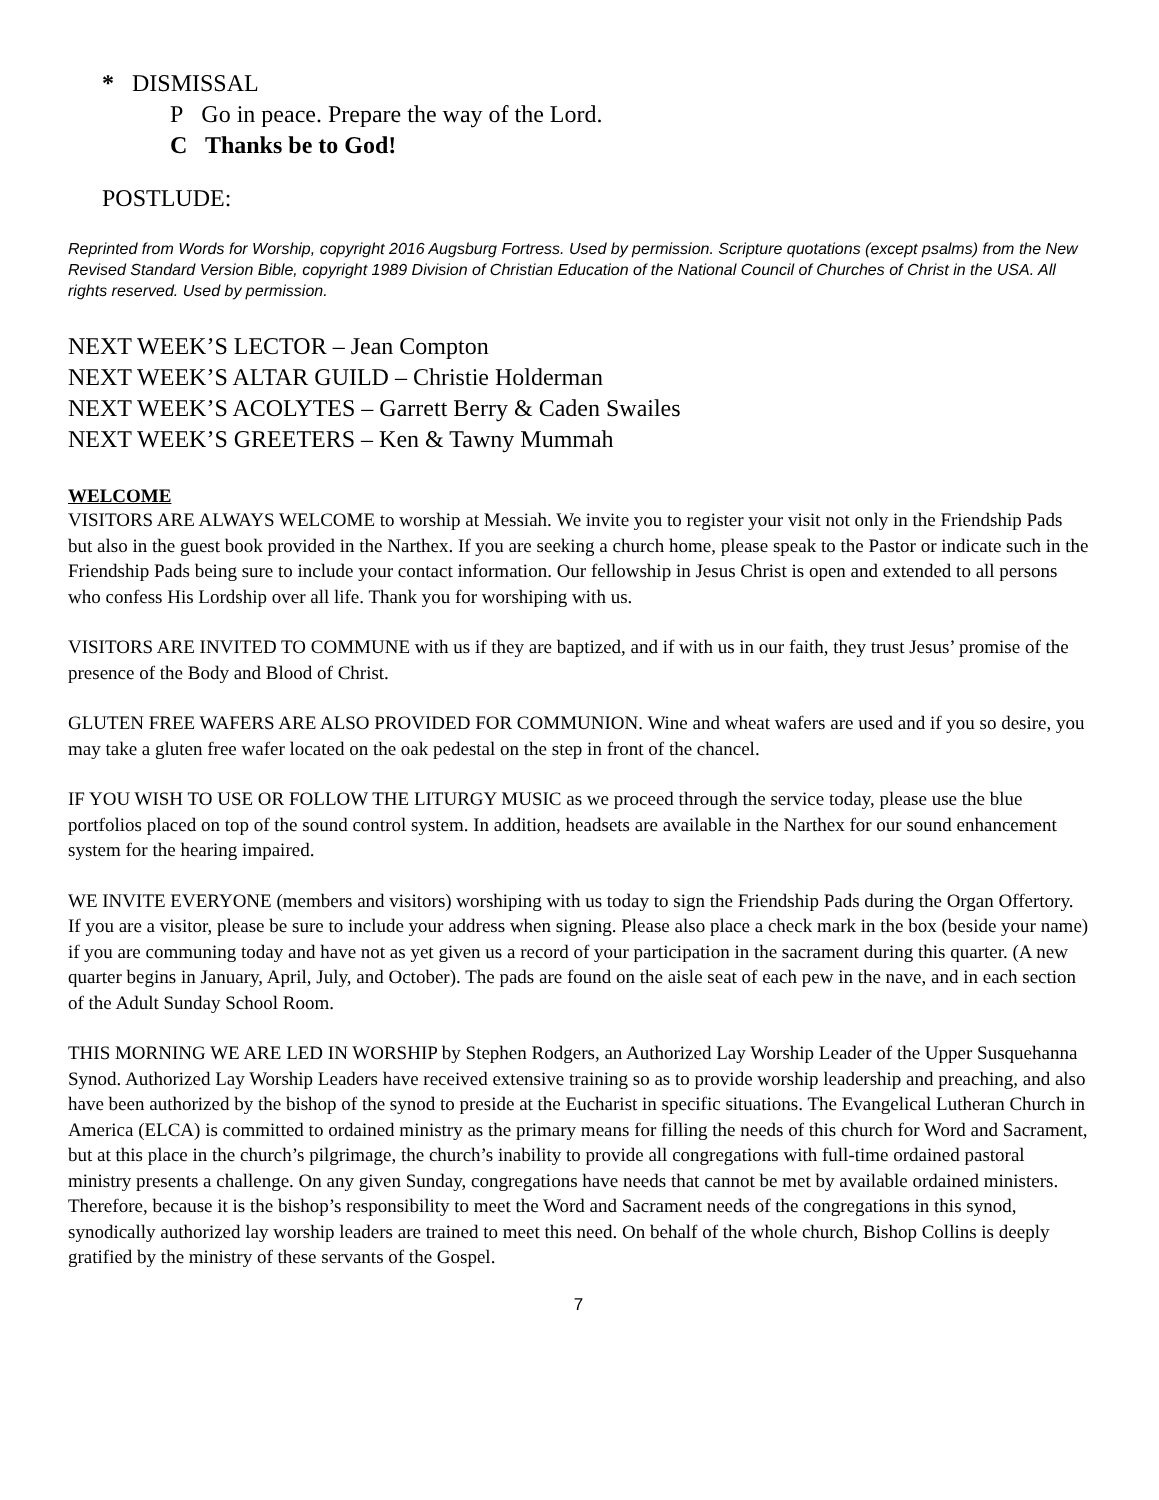* DISMISSAL
P Go in peace. Prepare the way of the Lord.
C Thanks be to God!
POSTLUDE:
Reprinted from Words for Worship, copyright 2016 Augsburg Fortress. Used by permission. Scripture quotations (except psalms) from the New Revised Standard Version Bible, copyright 1989 Division of Christian Education of the National Council of Churches of Christ in the USA. All rights reserved. Used by permission.
NEXT WEEK’S LECTOR – Jean Compton
NEXT WEEK’S ALTAR GUILD – Christie Holderman
NEXT WEEK’S ACOLYTES – Garrett Berry & Caden Swailes
NEXT WEEK’S GREETERS – Ken & Tawny Mummah
WELCOME
VISITORS ARE ALWAYS WELCOME to worship at Messiah. We invite you to register your visit not only in the Friendship Pads but also in the guest book provided in the Narthex. If you are seeking a church home, please speak to the Pastor or indicate such in the Friendship Pads being sure to include your contact information. Our fellowship in Jesus Christ is open and extended to all persons who confess His Lordship over all life. Thank you for worshiping with us.
VISITORS ARE INVITED TO COMMUNE with us if they are baptized, and if with us in our faith, they trust Jesus’ promise of the presence of the Body and Blood of Christ.
GLUTEN FREE WAFERS ARE ALSO PROVIDED FOR COMMUNION. Wine and wheat wafers are used and if you so desire, you may take a gluten free wafer located on the oak pedestal on the step in front of the chancel.
IF YOU WISH TO USE OR FOLLOW THE LITURGY MUSIC as we proceed through the service today, please use the blue portfolios placed on top of the sound control system. In addition, headsets are available in the Narthex for our sound enhancement system for the hearing impaired.
WE INVITE EVERYONE (members and visitors) worshiping with us today to sign the Friendship Pads during the Organ Offertory. If you are a visitor, please be sure to include your address when signing. Please also place a check mark in the box (beside your name) if you are communing today and have not as yet given us a record of your participation in the sacrament during this quarter. (A new quarter begins in January, April, July, and October). The pads are found on the aisle seat of each pew in the nave, and in each section of the Adult Sunday School Room.
THIS MORNING WE ARE LED IN WORSHIP by Stephen Rodgers, an Authorized Lay Worship Leader of the Upper Susquehanna Synod. Authorized Lay Worship Leaders have received extensive training so as to provide worship leadership and preaching, and also have been authorized by the bishop of the synod to preside at the Eucharist in specific situations. The Evangelical Lutheran Church in America (ELCA) is committed to ordained ministry as the primary means for filling the needs of this church for Word and Sacrament, but at this place in the church’s pilgrimage, the church’s inability to provide all congregations with full-time ordained pastoral ministry presents a challenge. On any given Sunday, congregations have needs that cannot be met by available ordained ministers. Therefore, because it is the bishop’s responsibility to meet the Word and Sacrament needs of the congregations in this synod, synodically authorized lay worship leaders are trained to meet this need. On behalf of the whole church, Bishop Collins is deeply gratified by the ministry of these servants of the Gospel.
7